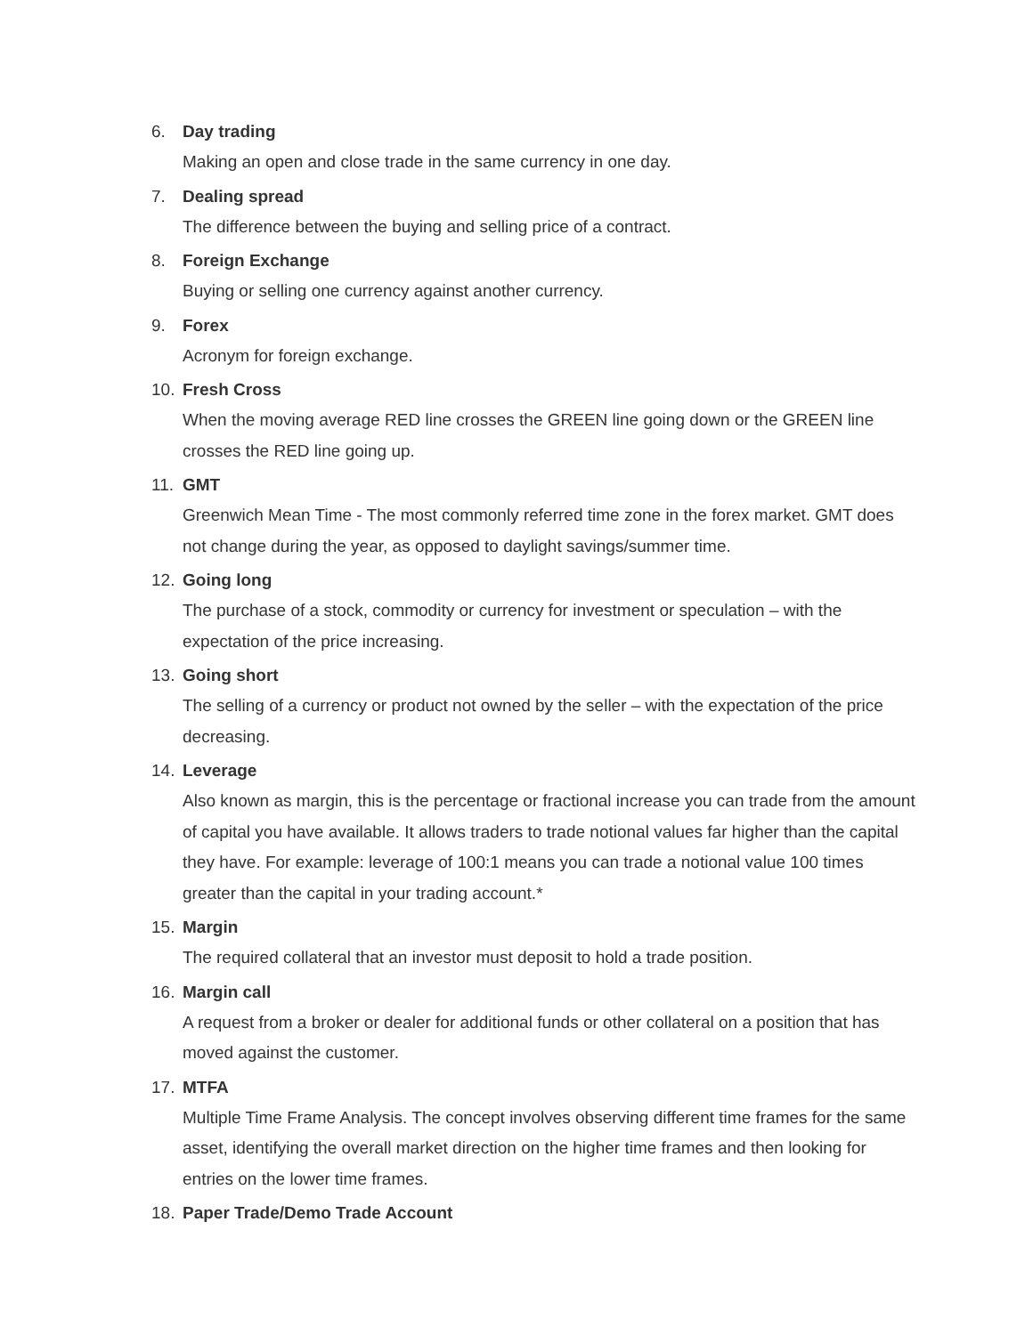6. Day trading
Making an open and close trade in the same currency in one day.
7. Dealing spread
The difference between the buying and selling price of a contract.
8. Foreign Exchange
Buying or selling one currency against another currency.
9. Forex
Acronym for foreign exchange.
10. Fresh Cross
When the moving average RED line crosses the GREEN line going down or the GREEN line crosses the RED line going up.
11. GMT
Greenwich Mean Time - The most commonly referred time zone in the forex market. GMT does not change during the year, as opposed to daylight savings/summer time.
12. Going long
The purchase of a stock, commodity or currency for investment or speculation – with the expectation of the price increasing.
13. Going short
The selling of a currency or product not owned by the seller – with the expectation of the price decreasing.
14. Leverage
Also known as margin, this is the percentage or fractional increase you can trade from the amount of capital you have available. It allows traders to trade notional values far higher than the capital they have. For example: leverage of 100:1 means you can trade a notional value 100 times greater than the capital in your trading account.*
15. Margin
The required collateral that an investor must deposit to hold a trade position.
16. Margin call
A request from a broker or dealer for additional funds or other collateral on a position that has moved against the customer.
17. MTFA
Multiple Time Frame Analysis. The concept involves observing different time frames for the same asset, identifying the overall market direction on the higher time frames and then looking for entries on the lower time frames.
18. Paper Trade/Demo Trade Account